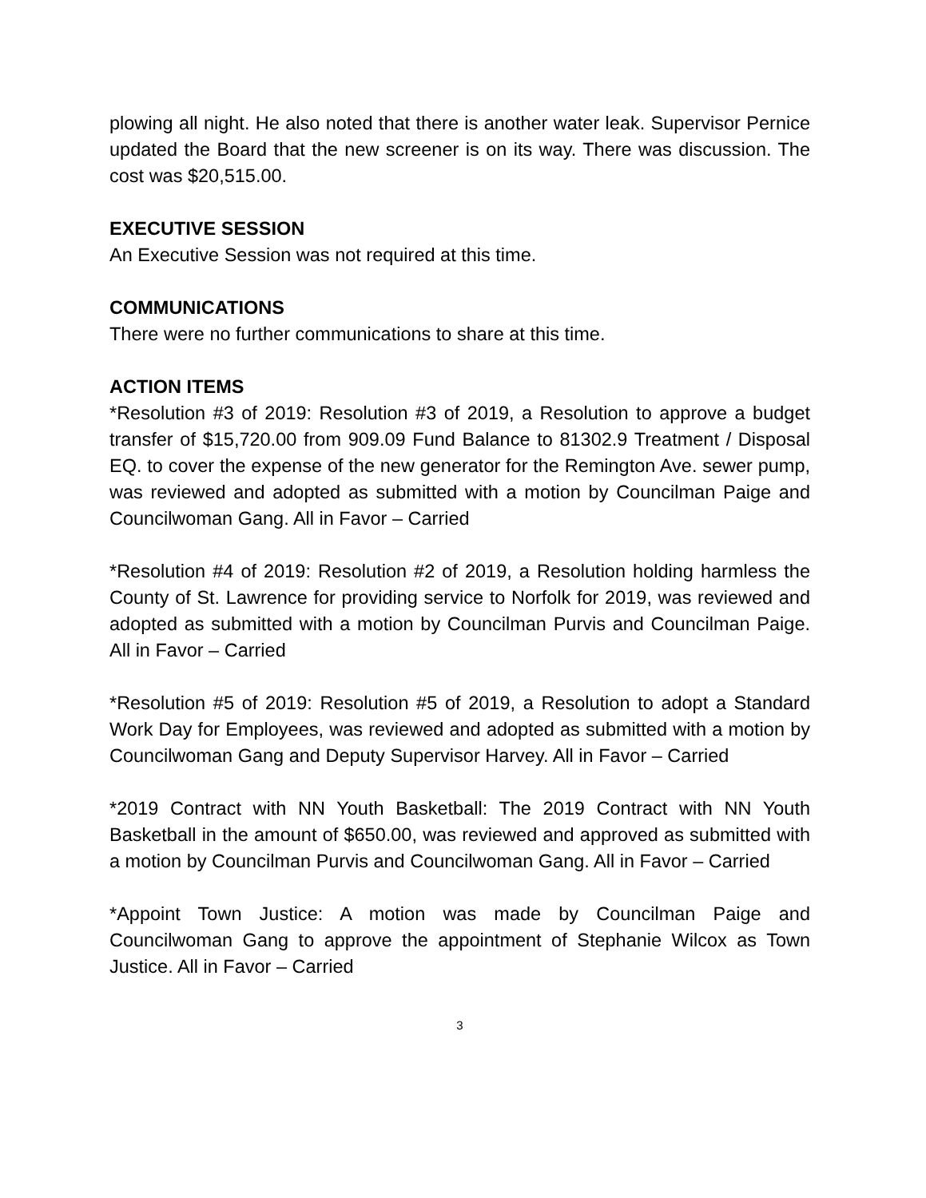plowing all night. He also noted that there is another water leak. Supervisor Pernice updated the Board that the new screener is on its way. There was discussion. The cost was $20,515.00.
EXECUTIVE SESSION
An Executive Session was not required at this time.
COMMUNICATIONS
There were no further communications to share at this time.
ACTION ITEMS
*Resolution #3 of 2019: Resolution #3 of 2019, a Resolution to approve a budget transfer of $15,720.00 from 909.09 Fund Balance to 81302.9 Treatment / Disposal EQ. to cover the expense of the new generator for the Remington Ave. sewer pump, was reviewed and adopted as submitted with a motion by Councilman Paige and Councilwoman Gang. All in Favor – Carried
*Resolution #4 of 2019: Resolution #2 of 2019, a Resolution holding harmless the County of St. Lawrence for providing service to Norfolk for 2019, was reviewed and adopted as submitted with a motion by Councilman Purvis and Councilman Paige. All in Favor – Carried
*Resolution #5 of 2019: Resolution #5 of 2019, a Resolution to adopt a Standard Work Day for Employees, was reviewed and adopted as submitted with a motion by Councilwoman Gang and Deputy Supervisor Harvey. All in Favor – Carried
*2019 Contract with NN Youth Basketball: The 2019 Contract with NN Youth Basketball in the amount of $650.00, was reviewed and approved as submitted with a motion by Councilman Purvis and Councilwoman Gang. All in Favor – Carried
*Appoint Town Justice: A motion was made by Councilman Paige and Councilwoman Gang to approve the appointment of Stephanie Wilcox as Town Justice. All in Favor – Carried
3